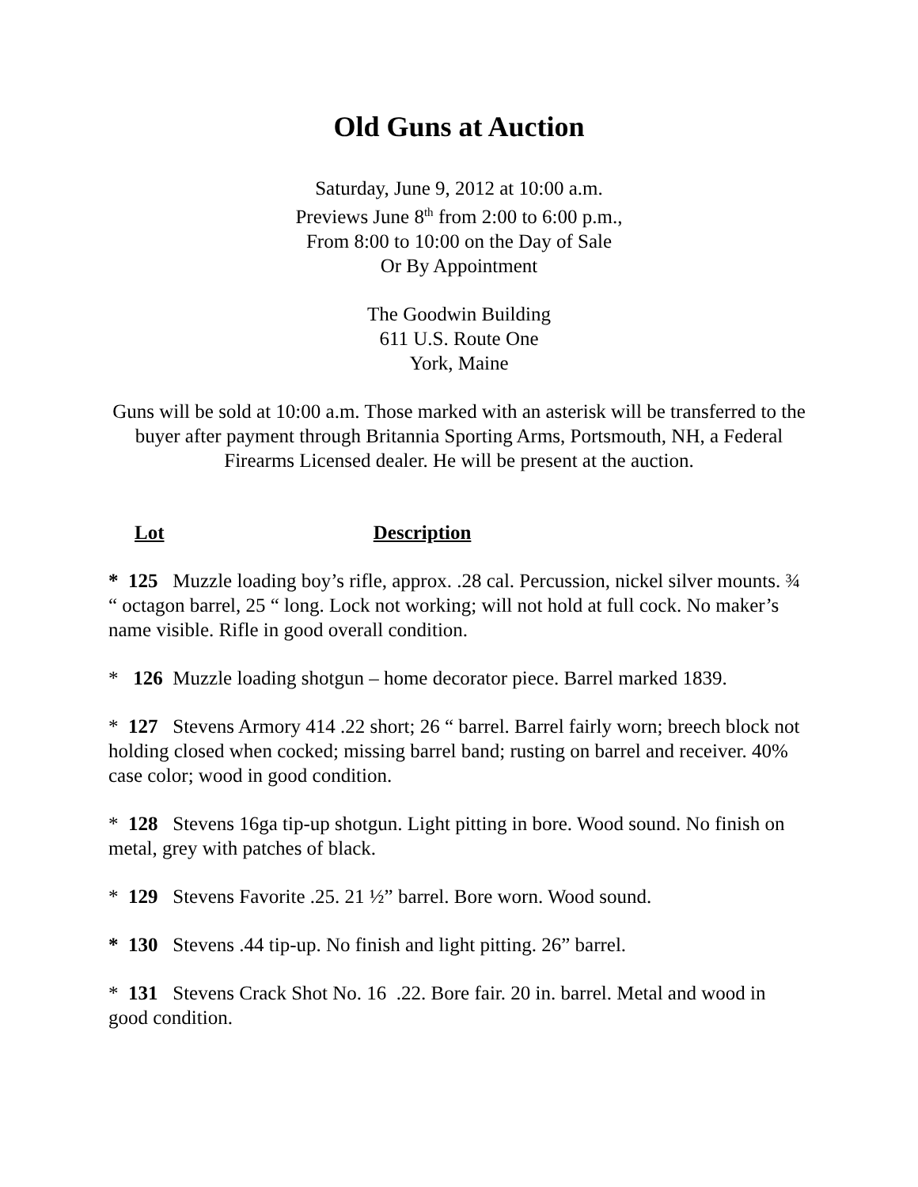Old Guns at Auction
Saturday, June 9, 2012 at 10:00 a.m.
Previews June 8<sup>th</sup> from 2:00 to 6:00 p.m.,
From 8:00 to 10:00 on the Day of Sale
Or By Appointment
The Goodwin Building
611 U.S. Route One
York, Maine
Guns will be sold at 10:00 a.m. Those marked with an asterisk will be transferred to the buyer after payment through Britannia Sporting Arms, Portsmouth, NH, a Federal Firearms Licensed dealer. He will be present at the auction.
Lot Description
* 125 Muzzle loading boy’s rifle, approx. .28 cal. Percussion, nickel silver mounts. ¾ “ octagon barrel, 25 “ long. Lock not working; will not hold at full cock. No maker’s name visible. Rifle in good overall condition.
* 126 Muzzle loading shotgun – home decorator piece. Barrel marked 1839.
* 127 Stevens Armory 414 .22 short; 26 “ barrel. Barrel fairly worn; breech block not holding closed when cocked; missing barrel band; rusting on barrel and receiver. 40% case color; wood in good condition.
* 128 Stevens 16ga tip-up shotgun. Light pitting in bore. Wood sound. No finish on metal, grey with patches of black.
* 129 Stevens Favorite .25. 21 ½” barrel. Bore worn. Wood sound.
* 130 Stevens .44 tip-up. No finish and light pitting. 26” barrel.
* 131 Stevens Crack Shot No. 16 .22. Bore fair. 20 in. barrel. Metal and wood in good condition.